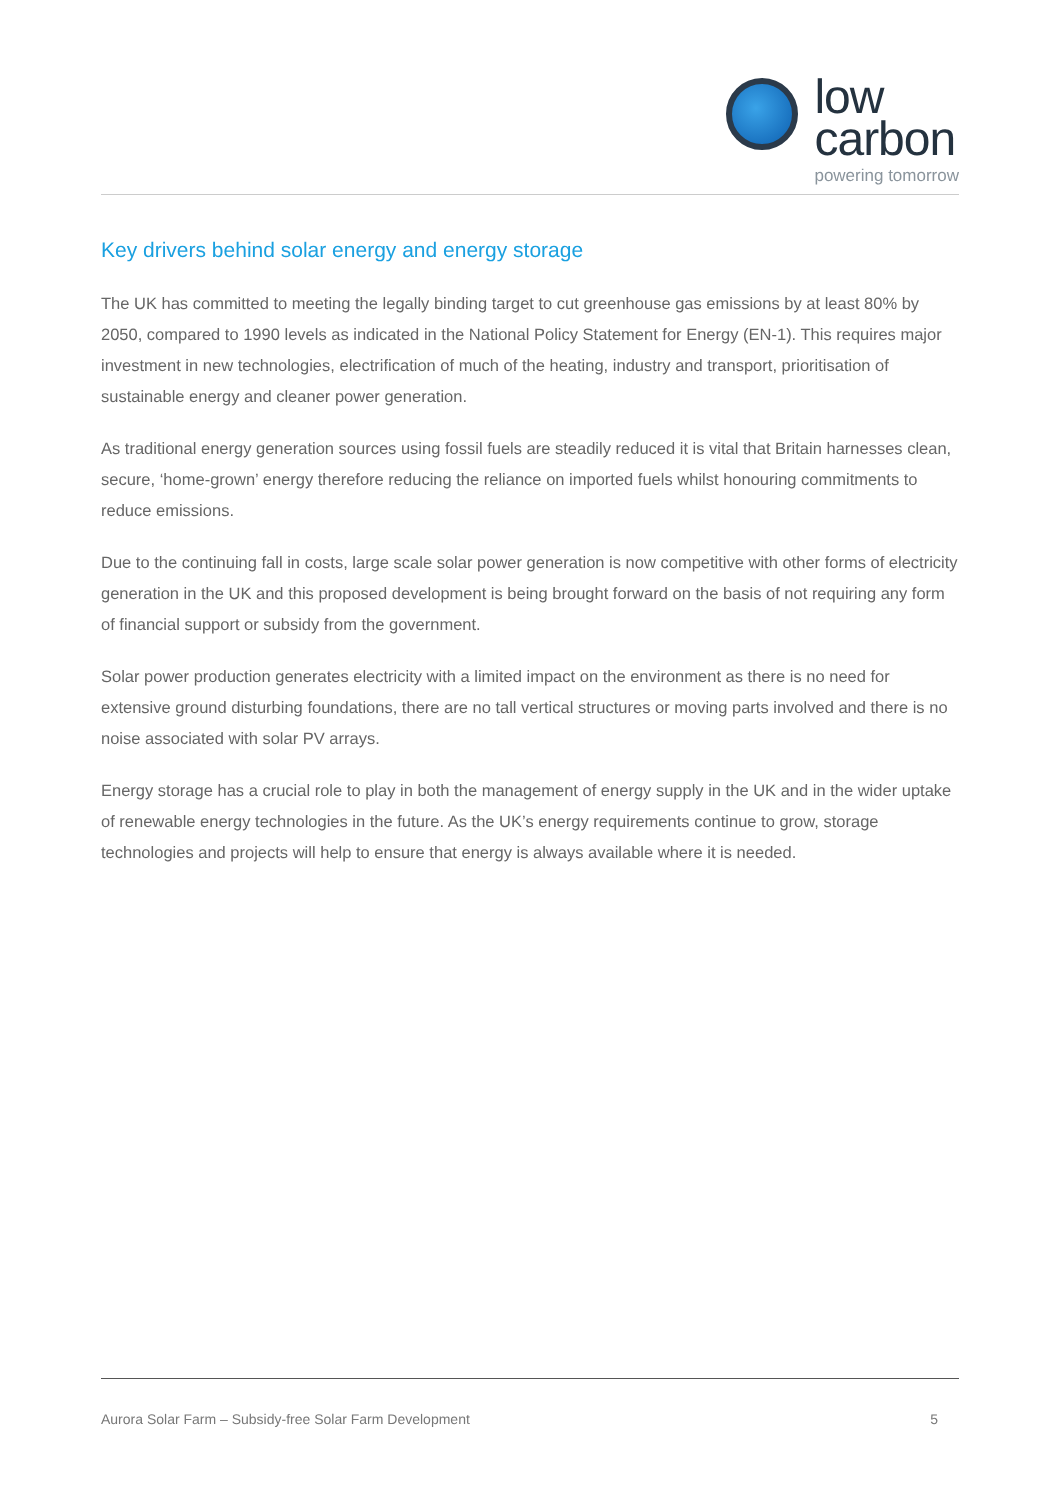low
carbon
powering tomorrow
Key drivers behind solar energy and energy storage
The UK has committed to meeting the legally binding target to cut greenhouse gas emissions by at least 80% by 2050, compared to 1990 levels as indicated in the National Policy Statement for Energy (EN-1). This requires major investment in new technologies, electrification of much of the heating, industry and transport, prioritisation of sustainable energy and cleaner power generation.
As traditional energy generation sources using fossil fuels are steadily reduced it is vital that Britain harnesses clean, secure, ‘home-grown’ energy therefore reducing the reliance on imported fuels whilst honouring commitments to reduce emissions.
Due to the continuing fall in costs, large scale solar power generation is now competitive with other forms of electricity generation in the UK and this proposed development is being brought forward on the basis of not requiring any form of financial support or subsidy from the government.
Solar power production generates electricity with a limited impact on the environment as there is no need for extensive ground disturbing foundations, there are no tall vertical structures or moving parts involved and there is no noise associated with solar PV arrays.
Energy storage has a crucial role to play in both the management of energy supply in the UK and in the wider uptake of renewable energy technologies in the future. As the UK’s energy requirements continue to grow, storage technologies and projects will help to ensure that energy is always available where it is needed.
Aurora Solar Farm – Subsidy-free Solar Farm Development 5